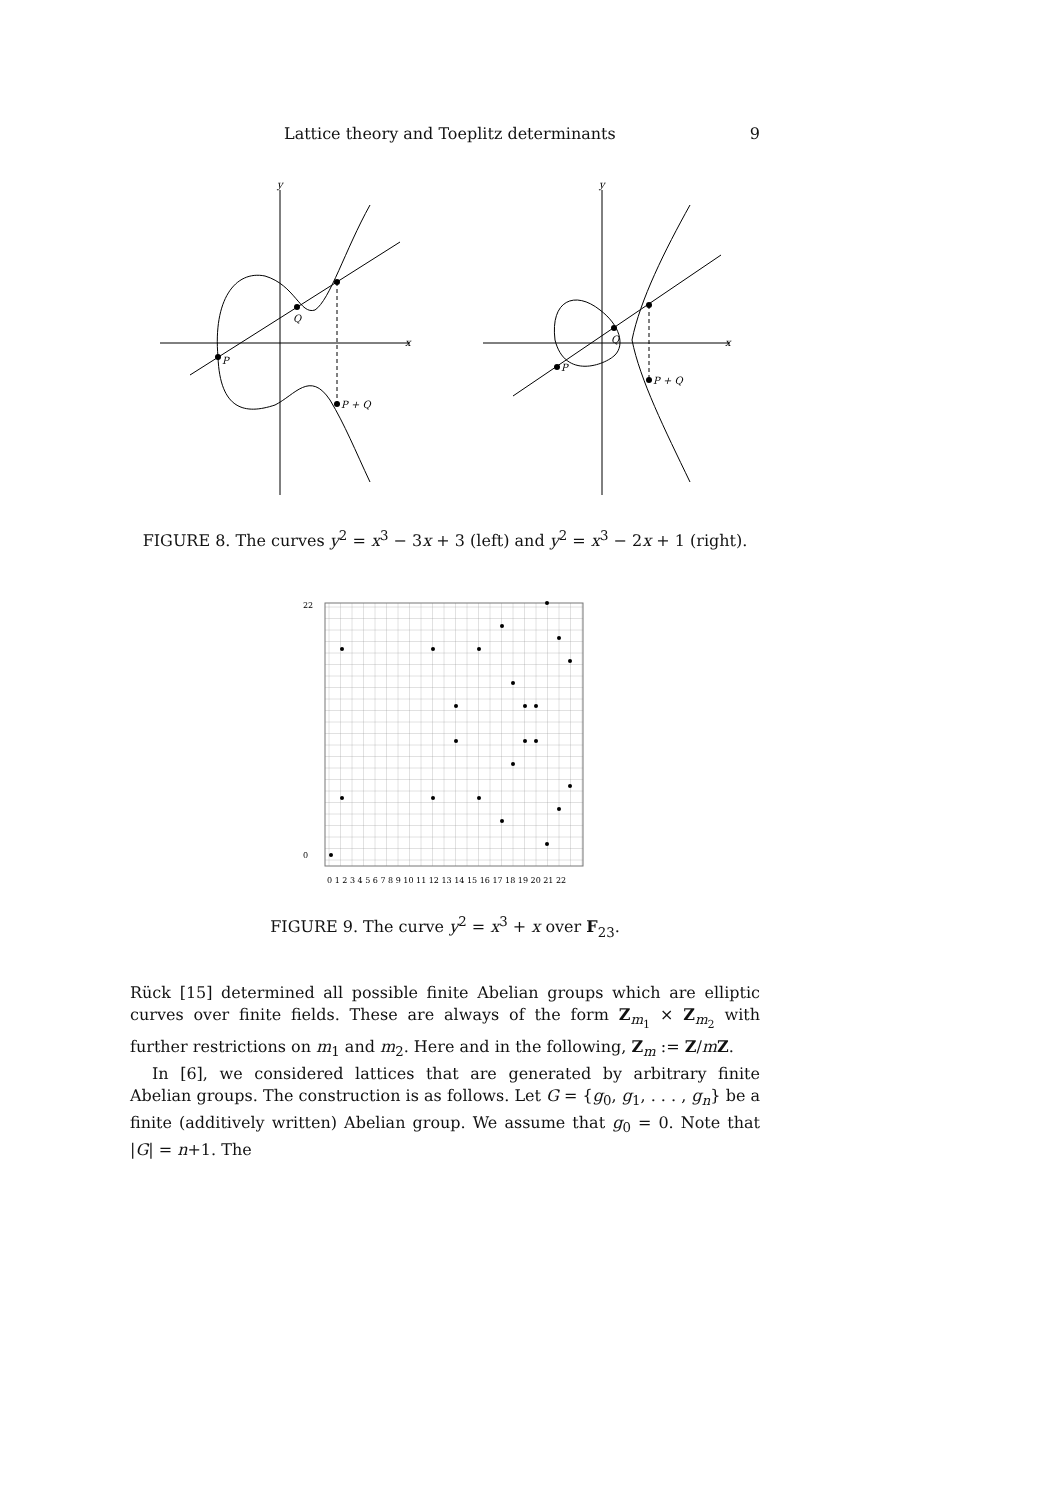Lattice theory and Toeplitz determinants 9
y
x
Q
P
P + Q
y
x
Q
P
P + Q
FIGURE 8. The curves y<sup>2</sup> = x<sup>3</sup> − 3x + 3 (left) and y<sup>2</sup> = x<sup>3</sup> − 2x + 1 (right).
0 1 2 3 4 5 6 7 8 9 10 11 12 13 14 15 16 17 18 19 20 21 22
22
0
FIGURE 9. The curve y<sup>2</sup> = x<sup>3</sup> + x over F<sub>23</sub>.
Rück [15] determined all possible finite Abelian groups which are elliptic curves over finite fields. These are always of the form Z<sub>m<sub>1</sub></sub> × Z<sub>m<sub>2</sub></sub> with further restrictions on m<sub>1</sub> and m<sub>2</sub>. Here and in the following, Z<sub>m</sub> := Z/mZ.
In [6], we considered lattices that are generated by arbitrary finite Abelian groups. The construction is as follows. Let G = {g<sub>0</sub>, g<sub>1</sub>, . . . , g<sub>n</sub>} be a finite (additively written) Abelian group. We assume that g<sub>0</sub> = 0. Note that |G| = n+1. The